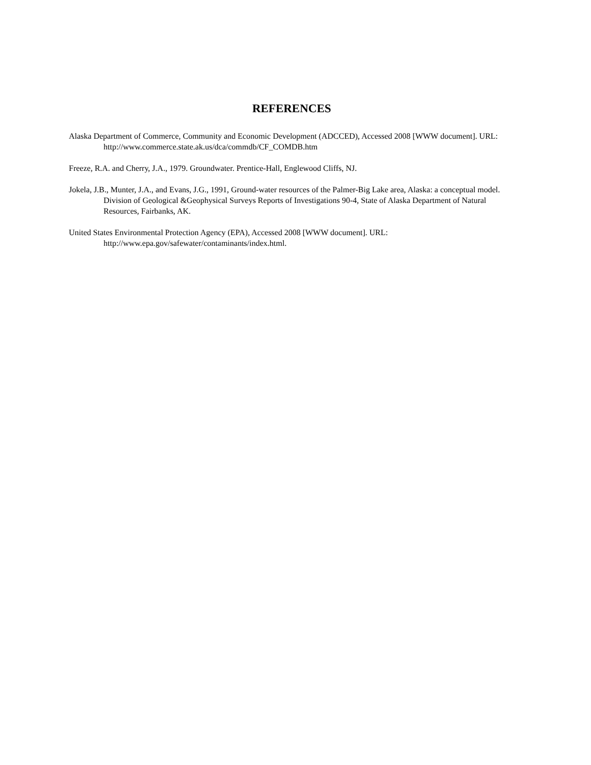REFERENCES
Alaska Department of Commerce, Community and Economic Development (ADCCED), Accessed 2008 [WWW document]. URL: http://www.commerce.state.ak.us/dca/commdb/CF_COMDB.htm
Freeze, R.A. and Cherry, J.A., 1979. Groundwater. Prentice-Hall, Englewood Cliffs, NJ.
Jokela, J.B., Munter, J.A., and Evans, J.G., 1991, Ground-water resources of the Palmer-Big Lake area, Alaska: a conceptual model. Division of Geological &Geophysical Surveys Reports of Investigations 90-4, State of Alaska Department of Natural Resources, Fairbanks, AK.
United States Environmental Protection Agency (EPA), Accessed 2008 [WWW document]. URL: http://www.epa.gov/safewater/contaminants/index.html.